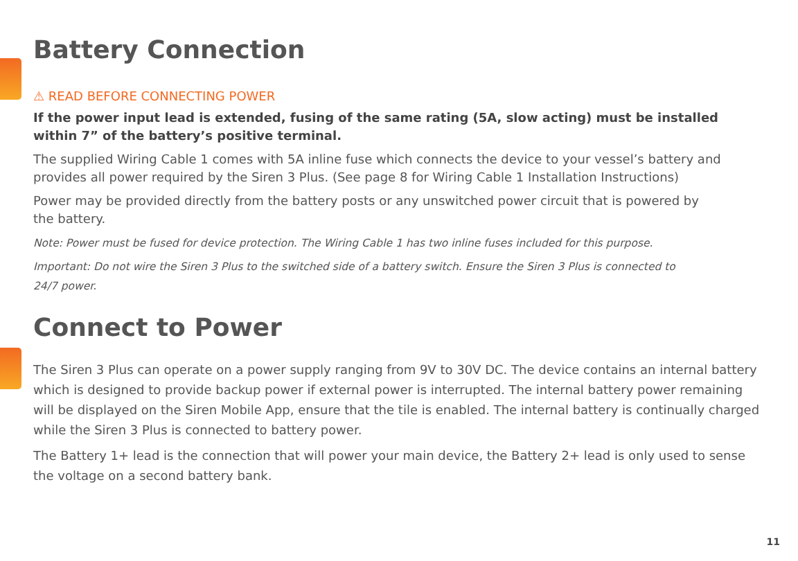Battery Connection
⚠ READ BEFORE CONNECTING POWER
If the power input lead is extended, fusing of the same rating (5A, slow acting) must be installed within 7” of the battery’s positive terminal.
The supplied Wiring Cable 1 comes with 5A inline fuse which connects the device to your vessel’s battery and provides all power required by the Siren 3 Plus. (See page 8 for Wiring Cable 1 Installation Instructions)
Power may be provided directly from the battery posts or any unswitched power circuit that is powered by
the battery.
Note: Power must be fused for device protection. The Wiring Cable 1 has two inline fuses included for this purpose.
Important: Do not wire the Siren 3 Plus to the switched side of a battery switch. Ensure the Siren 3 Plus is connected to
24/7 power.
Connect to Power
The Siren 3 Plus can operate on a power supply ranging from 9V to 30V DC. The device contains an internal battery which is designed to provide backup power if external power is interrupted. The internal battery power remaining will be displayed on the Siren Mobile App, ensure that the tile is enabled. The internal battery is continually charged while the Siren 3 Plus is connected to battery power.
The Battery 1+ lead is the connection that will power your main device, the Battery 2+ lead is only used to sense the voltage on a second battery bank.
11